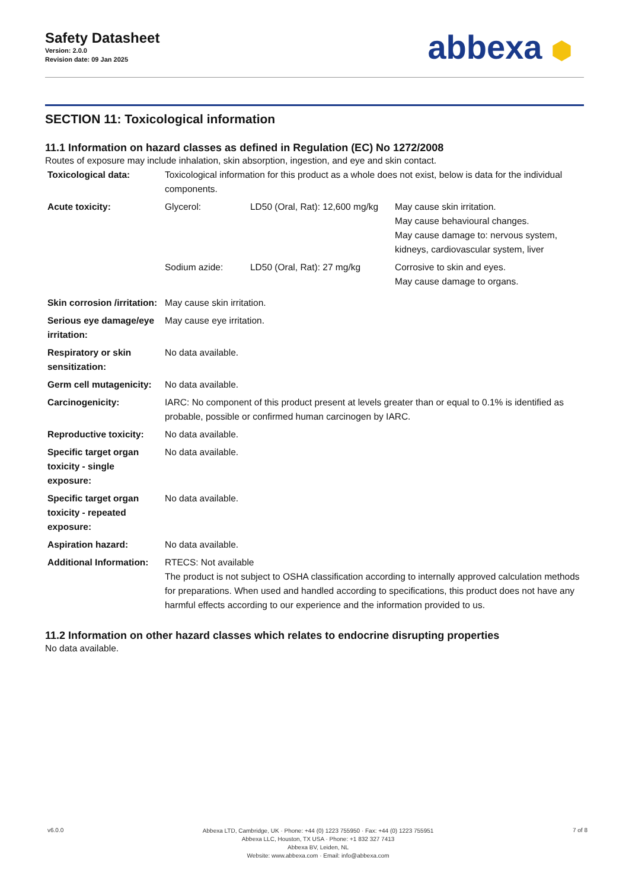Safety Datasheet
Version: 2.0.0
Revision date: 09 Jan 2025
abbexa ⬢
SECTION 11: Toxicological information
11.1 Information on hazard classes as defined in Regulation (EC) No 1272/2008
Routes of exposure may include inhalation, skin absorption, ingestion, and eye and skin contact.
| Toxicological data: | Toxicological information for this product as a whole does not exist, below is data for the individual components. |
| Acute toxicity: | / Glycerol: / LD50 (Oral, Rat): 12,600 mg/kg / May cause skin irritation. May cause behavioural changes. May cause damage to: nervous system, kidneys, cardiovascular system, liver / / Sodium azide: / LD50 (Oral, Rat): 27 mg/kg / Corrosive to skin and eyes. May cause damage to organs. / |
| Skin corrosion /irritation: | May cause skin irritation. |
| Serious eye damage/eye irritation: | May cause eye irritation. |
| Respiratory or skin sensitization: | No data available. |
| Germ cell mutagenicity: | No data available. |
| Carcinogenicity: | IARC: No component of this product present at levels greater than or equal to 0.1% is identified as probable, possible or confirmed human carcinogen by IARC. |
| Reproductive toxicity: | No data available. |
| Specific target organ toxicity - single exposure: | No data available. |
| Specific target organ toxicity - repeated exposure: | No data available. |
| Aspiration hazard: | No data available. |
| Additional Information: | RTECS: Not available The product is not subject to OSHA classification according to internally approved calculation methods for preparations. When used and handled according to specifications, this product does not have any harmful effects according to our experience and the information provided to us. |
11.2 Information on other hazard classes which relates to endocrine disrupting properties
No data available.
v6.0.0
Abbexa LTD, Cambridge, UK · Phone: +44 (0) 1223 755950 · Fax: +44 (0) 1223 755951
Abbexa LLC, Houston, TX USA · Phone: +1 832 327 7413
Abbexa BV, Leiden, NL
Website: www.abbexa.com · Email: info@abbexa.com
7 of 8